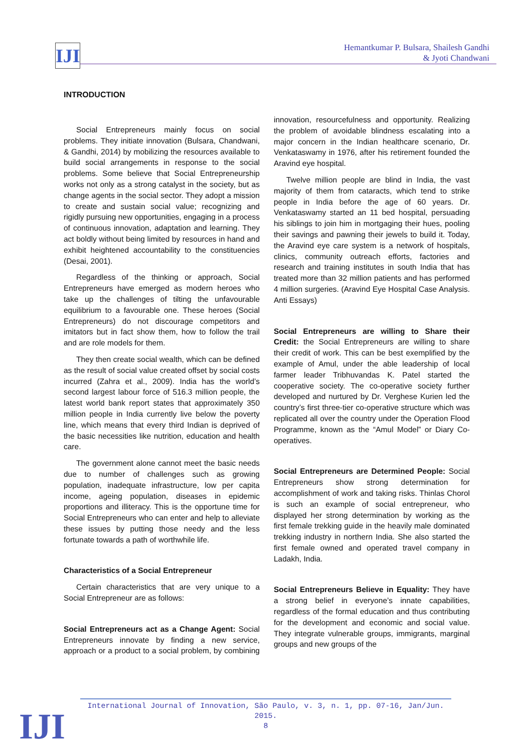IJI
Hemantkumar P. Bulsara, Shailesh Gandhi
& Jyoti Chandwani
INTRODUCTION
Social Entrepreneurs mainly focus on social problems. They initiate innovation (Bulsara, Chandwani, & Gandhi, 2014) by mobilizing the resources available to build social arrangements in response to the social problems. Some believe that Social Entrepreneurship works not only as a strong catalyst in the society, but as change agents in the social sector. They adopt a mission to create and sustain social value; recognizing and rigidly pursuing new opportunities, engaging in a process of continuous innovation, adaptation and learning. They act boldly without being limited by resources in hand and exhibit heightened accountability to the constituencies (Desai, 2001).
Regardless of the thinking or approach, Social Entrepreneurs have emerged as modern heroes who take up the challenges of tilting the unfavourable equilibrium to a favourable one. These heroes (Social Entrepreneurs) do not discourage competitors and imitators but in fact show them, how to follow the trail and are role models for them.
They then create social wealth, which can be defined as the result of social value created offset by social costs incurred (Zahra et al., 2009). India has the world’s second largest labour force of 516.3 million people, the latest world bank report states that approximately 350 million people in India currently live below the poverty line, which means that every third Indian is deprived of the basic necessities like nutrition, education and health care.
The government alone cannot meet the basic needs due to number of challenges such as growing population, inadequate infrastructure, low per capita income, ageing population, diseases in epidemic proportions and illiteracy. This is the opportune time for Social Entrepreneurs who can enter and help to alleviate these issues by putting those needy and the less fortunate towards a path of worthwhile life.
Characteristics of a Social Entrepreneur
Certain characteristics that are very unique to a Social Entrepreneur are as follows:
Social Entrepreneurs act as a Change Agent: Social Entrepreneurs innovate by finding a new service, approach or a product to a social problem, by combining innovation, resourcefulness and opportunity. Realizing the problem of avoidable blindness escalating into a major concern in the Indian healthcare scenario, Dr. Venkataswamy in 1976, after his retirement founded the Aravind eye hospital.
Twelve million people are blind in India, the vast majority of them from cataracts, which tend to strike people in India before the age of 60 years. Dr. Venkataswamy started an 11 bed hospital, persuading his siblings to join him in mortgaging their hues, pooling their savings and pawning their jewels to build it. Today, the Aravind eye care system is a network of hospitals, clinics, community outreach efforts, factories and research and training institutes in south India that has treated more than 32 million patients and has performed 4 million surgeries. (Aravind Eye Hospital Case Analysis. Anti Essays)
Social Entrepreneurs are willing to Share their Credit: the Social Entrepreneurs are willing to share their credit of work. This can be best exemplified by the example of Amul, under the able leadership of local farmer leader Tribhuvandas K. Patel started the cooperative society. The co-operative society further developed and nurtured by Dr. Verghese Kurien led the country’s first three-tier co-operative structure which was replicated all over the country under the Operation Flood Programme, known as the “Amul Model” or Diary Co-operatives.
Social Entrepreneurs are Determined People: Social Entrepreneurs show strong determination for accomplishment of work and taking risks. Thinlas Chorol is such an example of social entrepreneur, who displayed her strong determination by working as the first female trekking guide in the heavily male dominated trekking industry in northern India. She also started the first female owned and operated travel company in Ladakh, India.
Social Entrepreneurs Believe in Equality: They have a strong belief in everyone’s innate capabilities, regardless of the formal education and thus contributing for the development and economic and social value. They integrate vulnerable groups, immigrants, marginal groups and new groups of the
International Journal of Innovation, São Paulo, v. 3, n. 1, pp. 07-16, Jan/Jun. 2015.
8
IJI